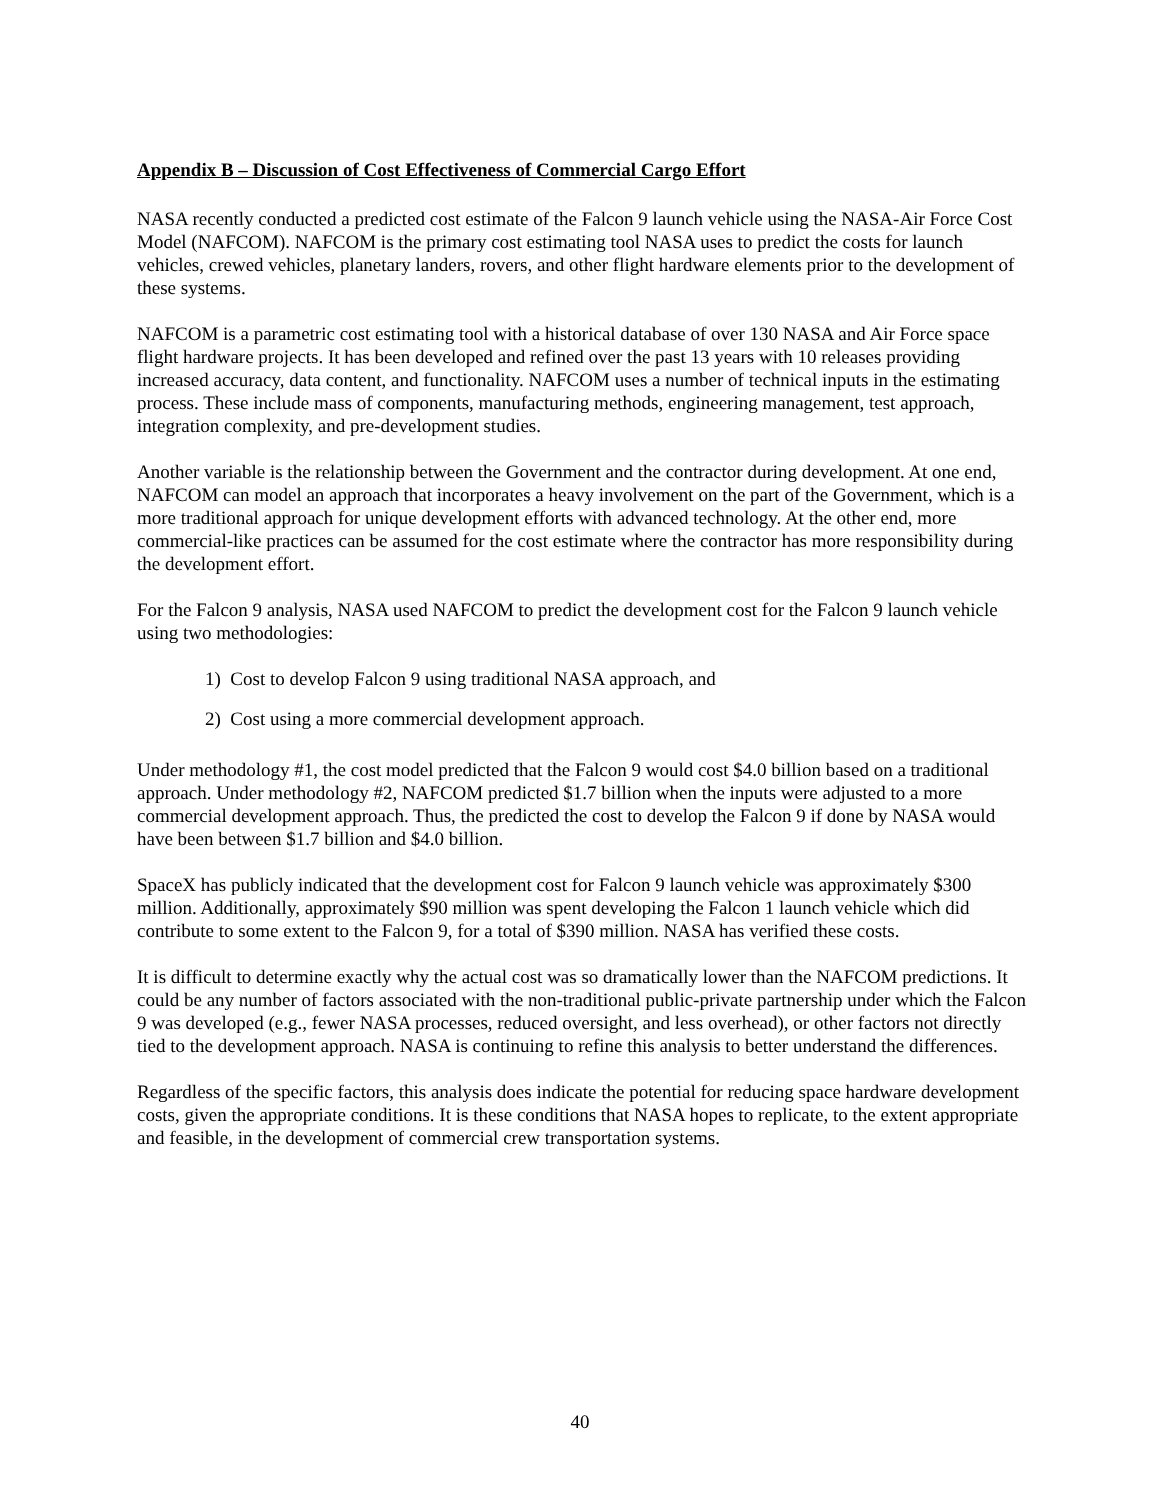Appendix B – Discussion of Cost Effectiveness of Commercial Cargo Effort
NASA recently conducted a predicted cost estimate of the Falcon 9 launch vehicle using the NASA-Air Force Cost Model (NAFCOM). NAFCOM is the primary cost estimating tool NASA uses to predict the costs for launch vehicles, crewed vehicles, planetary landers, rovers, and other flight hardware elements prior to the development of these systems.
NAFCOM is a parametric cost estimating tool with a historical database of over 130 NASA and Air Force space flight hardware projects. It has been developed and refined over the past 13 years with 10 releases providing increased accuracy, data content, and functionality. NAFCOM uses a number of technical inputs in the estimating process. These include mass of components, manufacturing methods, engineering management, test approach, integration complexity, and pre-development studies.
Another variable is the relationship between the Government and the contractor during development. At one end, NAFCOM can model an approach that incorporates a heavy involvement on the part of the Government, which is a more traditional approach for unique development efforts with advanced technology. At the other end, more commercial-like practices can be assumed for the cost estimate where the contractor has more responsibility during the development effort.
For the Falcon 9 analysis, NASA used NAFCOM to predict the development cost for the Falcon 9 launch vehicle using two methodologies:
1) Cost to develop Falcon 9 using traditional NASA approach, and
2) Cost using a more commercial development approach.
Under methodology #1, the cost model predicted that the Falcon 9 would cost $4.0 billion based on a traditional approach. Under methodology #2, NAFCOM predicted $1.7 billion when the inputs were adjusted to a more commercial development approach. Thus, the predicted the cost to develop the Falcon 9 if done by NASA would have been between $1.7 billion and $4.0 billion.
SpaceX has publicly indicated that the development cost for Falcon 9 launch vehicle was approximately $300 million. Additionally, approximately $90 million was spent developing the Falcon 1 launch vehicle which did contribute to some extent to the Falcon 9, for a total of $390 million. NASA has verified these costs.
It is difficult to determine exactly why the actual cost was so dramatically lower than the NAFCOM predictions. It could be any number of factors associated with the non-traditional public-private partnership under which the Falcon 9 was developed (e.g., fewer NASA processes, reduced oversight, and less overhead), or other factors not directly tied to the development approach. NASA is continuing to refine this analysis to better understand the differences.
Regardless of the specific factors, this analysis does indicate the potential for reducing space hardware development costs, given the appropriate conditions. It is these conditions that NASA hopes to replicate, to the extent appropriate and feasible, in the development of commercial crew transportation systems.
40